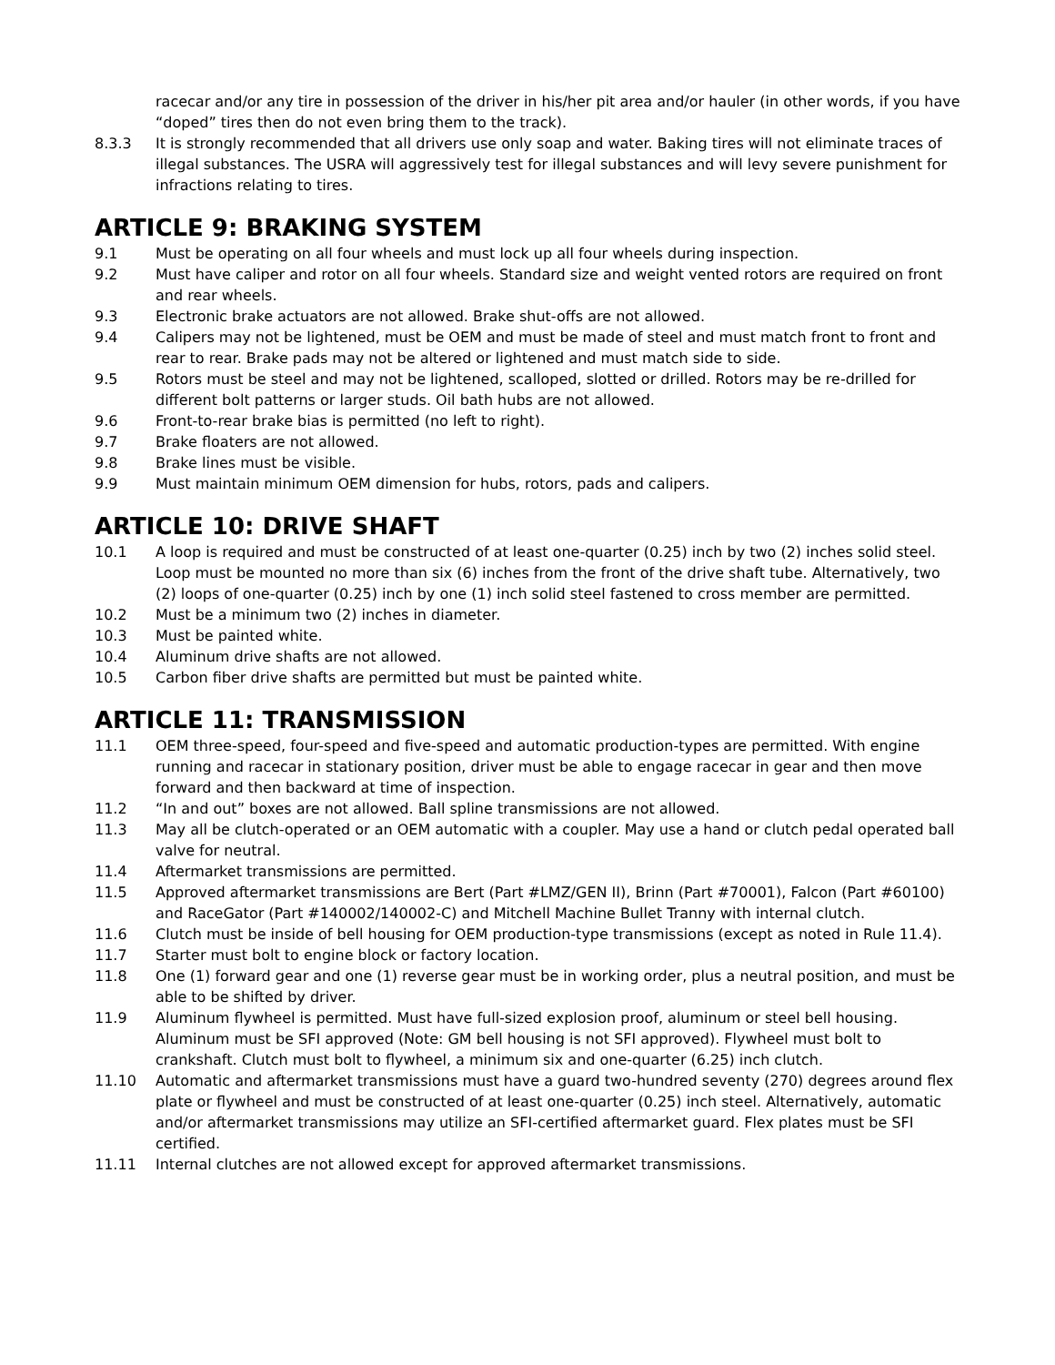racecar and/or any tire in possession of the driver in his/her pit area and/or hauler (in other words, if you have “doped” tires then do not even bring them to the track).
8.3.3 It is strongly recommended that all drivers use only soap and water. Baking tires will not eliminate traces of illegal substances. The USRA will aggressively test for illegal substances and will levy severe punishment for infractions relating to tires.
ARTICLE 9: BRAKING SYSTEM
9.1 Must be operating on all four wheels and must lock up all four wheels during inspection.
9.2 Must have caliper and rotor on all four wheels. Standard size and weight vented rotors are required on front and rear wheels.
9.3 Electronic brake actuators are not allowed. Brake shut-offs are not allowed.
9.4 Calipers may not be lightened, must be OEM and must be made of steel and must match front to front and rear to rear. Brake pads may not be altered or lightened and must match side to side.
9.5 Rotors must be steel and may not be lightened, scalloped, slotted or drilled. Rotors may be re-drilled for different bolt patterns or larger studs. Oil bath hubs are not allowed.
9.6 Front-to-rear brake bias is permitted (no left to right).
9.7 Brake floaters are not allowed.
9.8 Brake lines must be visible.
9.9 Must maintain minimum OEM dimension for hubs, rotors, pads and calipers.
ARTICLE 10: DRIVE SHAFT
10.1 A loop is required and must be constructed of at least one-quarter (0.25) inch by two (2) inches solid steel. Loop must be mounted no more than six (6) inches from the front of the drive shaft tube. Alternatively, two (2) loops of one-quarter (0.25) inch by one (1) inch solid steel fastened to cross member are permitted.
10.2 Must be a minimum two (2) inches in diameter.
10.3 Must be painted white.
10.4 Aluminum drive shafts are not allowed.
10.5 Carbon fiber drive shafts are permitted but must be painted white.
ARTICLE 11: TRANSMISSION
11.1 OEM three-speed, four-speed and five-speed and automatic production-types are permitted. With engine running and racecar in stationary position, driver must be able to engage racecar in gear and then move forward and then backward at time of inspection.
11.2 “In and out” boxes are not allowed. Ball spline transmissions are not allowed.
11.3 May all be clutch-operated or an OEM automatic with a coupler. May use a hand or clutch pedal operated ball valve for neutral.
11.4 Aftermarket transmissions are permitted.
11.5 Approved aftermarket transmissions are Bert (Part #LMZ/GEN II), Brinn (Part #70001), Falcon (Part #60100) and RaceGator (Part #140002/140002-C) and Mitchell Machine Bullet Tranny with internal clutch.
11.6 Clutch must be inside of bell housing for OEM production-type transmissions (except as noted in Rule 11.4).
11.7 Starter must bolt to engine block or factory location.
11.8 One (1) forward gear and one (1) reverse gear must be in working order, plus a neutral position, and must be able to be shifted by driver.
11.9 Aluminum flywheel is permitted. Must have full-sized explosion proof, aluminum or steel bell housing. Aluminum must be SFI approved (Note: GM bell housing is not SFI approved). Flywheel must bolt to crankshaft. Clutch must bolt to flywheel, a minimum six and one-quarter (6.25) inch clutch.
11.10 Automatic and aftermarket transmissions must have a guard two-hundred seventy (270) degrees around flex plate or flywheel and must be constructed of at least one-quarter (0.25) inch steel. Alternatively, automatic and/or aftermarket transmissions may utilize an SFI-certified aftermarket guard. Flex plates must be SFI certified.
11.11 Internal clutches are not allowed except for approved aftermarket transmissions.